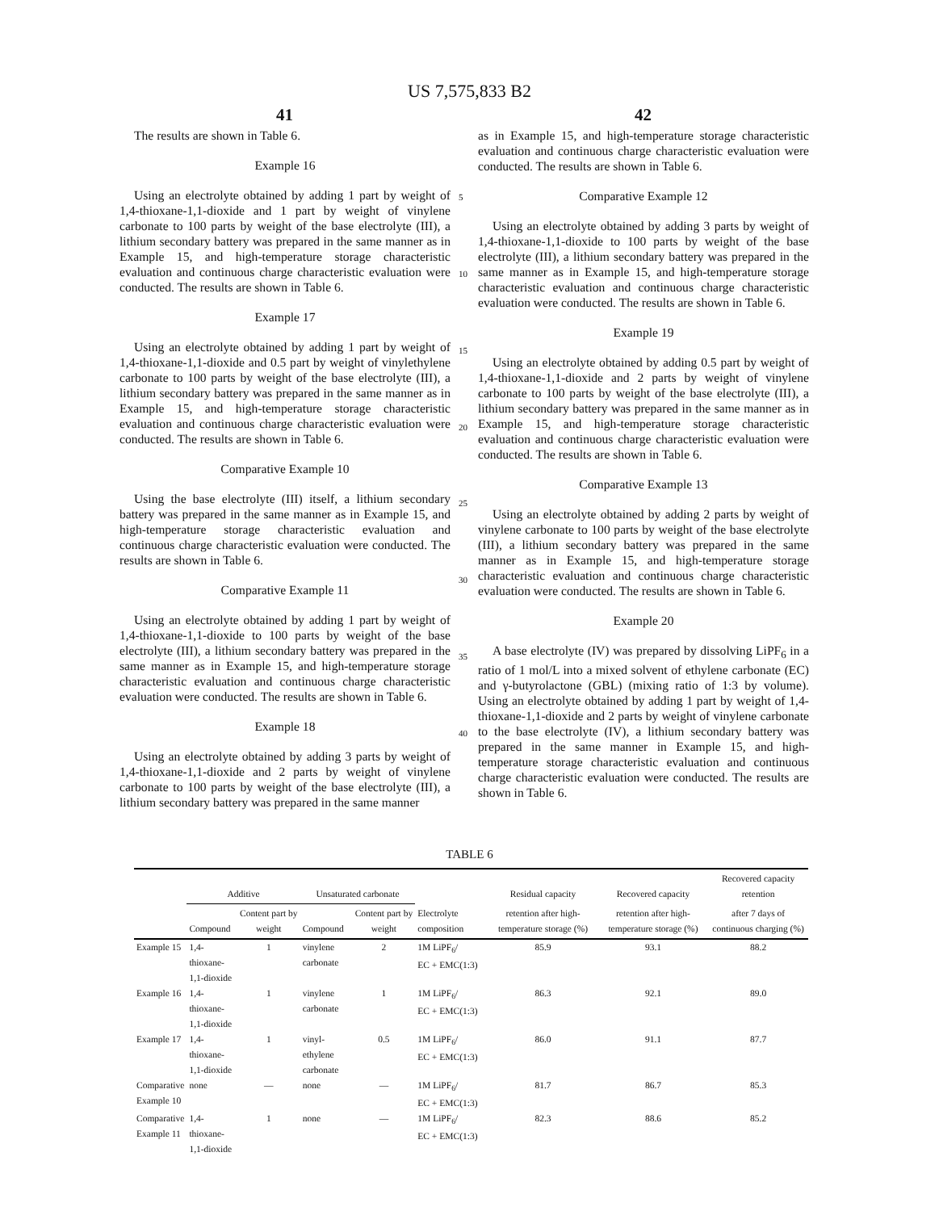US 7,575,833 B2
41 42
The results are shown in Table 6.
Example 16
Using an electrolyte obtained by adding 1 part by weight of 1,4-thioxane-1,1-dioxide and 1 part by weight of vinylene carbonate to 100 parts by weight of the base electrolyte (III), a lithium secondary battery was prepared in the same manner as in Example 15, and high-temperature storage characteristic evaluation and continuous charge characteristic evaluation were conducted. The results are shown in Table 6.
Example 17
Using an electrolyte obtained by adding 1 part by weight of 1,4-thioxane-1,1-dioxide and 0.5 part by weight of vinylethylene carbonate to 100 parts by weight of the base electrolyte (III), a lithium secondary battery was prepared in the same manner as in Example 15, and high-temperature storage characteristic evaluation and continuous charge characteristic evaluation were conducted. The results are shown in Table 6.
Comparative Example 10
Using the base electrolyte (III) itself, a lithium secondary battery was prepared in the same manner as in Example 15, and high-temperature storage characteristic evaluation and continuous charge characteristic evaluation were conducted. The results are shown in Table 6.
Comparative Example 11
Using an electrolyte obtained by adding 1 part by weight of 1,4-thioxane-1,1-dioxide to 100 parts by weight of the base electrolyte (III), a lithium secondary battery was prepared in the same manner as in Example 15, and high-temperature storage characteristic evaluation and continuous charge characteristic evaluation were conducted. The results are shown in Table 6.
Example 18
Using an electrolyte obtained by adding 3 parts by weight of 1,4-thioxane-1,1-dioxide and 2 parts by weight of vinylene carbonate to 100 parts by weight of the base electrolyte (III), a lithium secondary battery was prepared in the same manner
as in Example 15, and high-temperature storage characteristic evaluation and continuous charge characteristic evaluation were conducted. The results are shown in Table 6.
Comparative Example 12
Using an electrolyte obtained by adding 3 parts by weight of 1,4-thioxane-1,1-dioxide to 100 parts by weight of the base electrolyte (III), a lithium secondary battery was prepared in the same manner as in Example 15, and high-temperature storage characteristic evaluation and continuous charge characteristic evaluation were conducted. The results are shown in Table 6.
Example 19
Using an electrolyte obtained by adding 0.5 part by weight of 1,4-thioxane-1,1-dioxide and 2 parts by weight of vinylene carbonate to 100 parts by weight of the base electrolyte (III), a lithium secondary battery was prepared in the same manner as in Example 15, and high-temperature storage characteristic evaluation and continuous charge characteristic evaluation were conducted. The results are shown in Table 6.
Comparative Example 13
Using an electrolyte obtained by adding 2 parts by weight of vinylene carbonate to 100 parts by weight of the base electrolyte (III), a lithium secondary battery was prepared in the same manner as in Example 15, and high-temperature storage characteristic evaluation and continuous charge characteristic evaluation were conducted. The results are shown in Table 6.
Example 20
A base electrolyte (IV) was prepared by dissolving LiPF<sub>6</sub> in a ratio of 1 mol/L into a mixed solvent of ethylene carbonate (EC) and γ-butyrolactone (GBL) (mixing ratio of 1:3 by volume). Using an electrolyte obtained by adding 1 part by weight of 1,4-thioxane-1,1-dioxide and 2 parts by weight of vinylene carbonate to the base electrolyte (IV), a lithium secondary battery was prepared in the same manner in Example 15, and high-temperature storage characteristic evaluation and continuous charge characteristic evaluation were conducted. The results are shown in Table 6.
5
10
15
20
25
30
35
40
TABLE 6
| | Additive | | Unsaturated carbonate | | | Residual capacity | Recovered capacity | Recovered capacity retention |
| --- | --- | --- | --- | --- | --- | --- | --- | --- |
| | Compound | Content part by weight | Compound | Content part by weight | Electrolyte composition | retention after high-temperature storage (%) | retention after high-temperature storage (%) | after 7 days of continuous charging (%) |
| Example 15 | 1,4-thioxane- 1,1-dioxide | 1 | vinylene carbonate | 2 | 1M LiPF<sub>6</sub>/ EC + EMC(1:3) | 85.9 | 93.1 | 88.2 |
| Example 16 | 1,4-thioxane- 1,1-dioxide | 1 | vinylene carbonate | 1 | 1M LiPF<sub>6</sub>/ EC + EMC(1:3) | 86.3 | 92.1 | 89.0 |
| Example 17 | 1,4-thioxane- 1,1-dioxide | 1 | vinyl-ethylene carbonate | 0.5 | 1M LiPF<sub>6</sub>/ EC + EMC(1:3) | 86.0 | 91.1 | 87.7 |
| Comparative Example 10 | none | — | none | — | 1M LiPF<sub>6</sub>/ EC + EMC(1:3) | 81.7 | 86.7 | 85.3 |
| Comparative Example 11 | 1,4-thioxane- 1,1-dioxide | 1 | none | — | 1M LiPF<sub>6</sub>/ EC + EMC(1:3) | 82.3 | 88.6 | 85.2 |